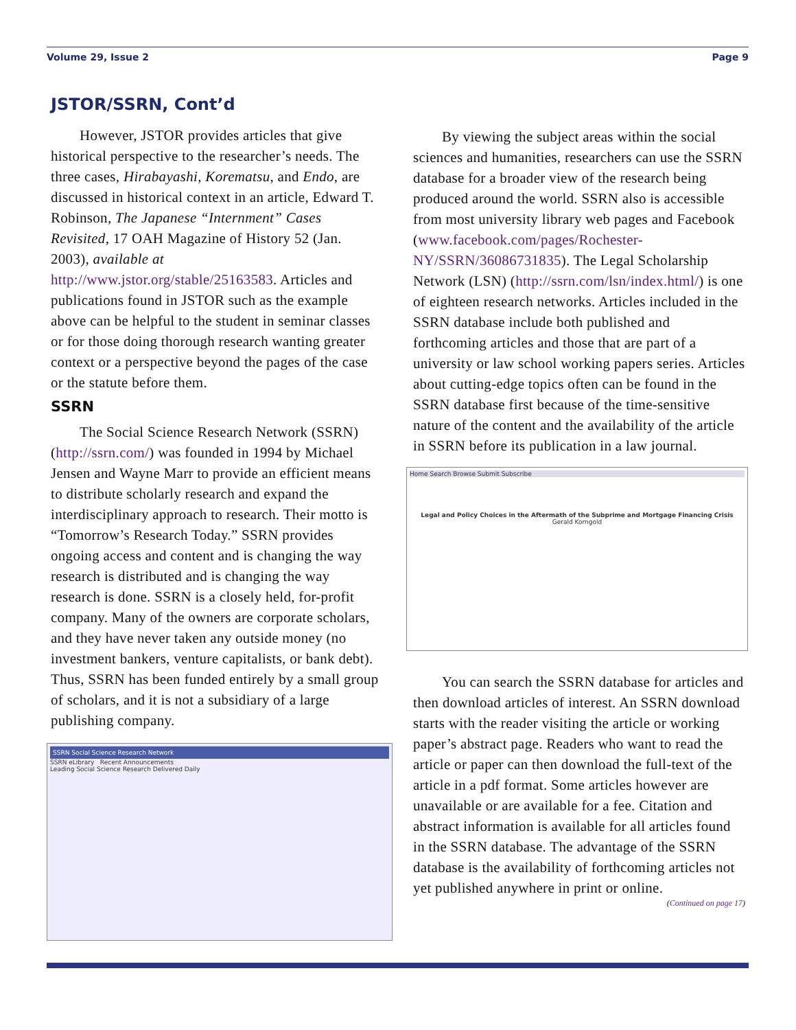Volume 29, Issue 2 Page 9
JSTOR/SSRN, Cont’d
However, JSTOR provides articles that give historical perspective to the researcher’s needs. The three cases, Hirabayashi, Korematsu, and Endo, are discussed in historical context in an article, Edward T. Robinson, The Japanese “Internment” Cases Revisited, 17 OAH Magazine of History 52 (Jan. 2003), available at http://www.jstor.org/stable/25163583. Articles and publications found in JSTOR such as the example above can be helpful to the student in seminar classes or for those doing thorough research wanting greater context or a perspective beyond the pages of the case or the statute before them.
SSRN
The Social Science Research Network (SSRN) (http://ssrn.com/) was founded in 1994 by Michael Jensen and Wayne Marr to provide an efficient means to distribute scholarly research and expand the interdisciplinary approach to research. Their motto is “Tomorrow’s Research Today.” SSRN provides ongoing access and content and is changing the way research is distributed and is changing the way research is done. SSRN is a closely held, for-profit company. Many of the owners are corporate scholars, and they have never taken any outside money (no investment bankers, venture capitalists, or bank debt). Thus, SSRN has been funded entirely by a small group of scholars, and it is not a subsidiary of a large publishing company.
SSRN Social Science Research Network
SSRN eLibrary Recent Announcements
Leading Social Science Research Delivered Daily
By viewing the subject areas within the social sciences and humanities, researchers can use the SSRN database for a broader view of the research being produced around the world. SSRN also is accessible from most university library web pages and Facebook (www.facebook.com/pages/Rochester-NY/SSRN/36086731835). The Legal Scholarship Network (LSN) (http://ssrn.com/lsn/index.html/) is one of eighteen research networks. Articles included in the SSRN database include both published and forthcoming articles and those that are part of a university or law school working papers series. Articles about cutting-edge topics often can be found in the SSRN database first because of the time-sensitive nature of the content and the availability of the article in SSRN before its publication in a law journal.
Home Search Browse Submit Subscribe
Legal and Policy Choices in the Aftermath of the Subprime and Mortgage Financing Crisis
Gerald Korngold
You can search the SSRN database for articles and then download articles of interest. An SSRN download starts with the reader visiting the article or working paper’s abstract page. Readers who want to read the article or paper can then download the full-text of the article in a pdf format. Some articles however are unavailable or are available for a fee. Citation and abstract information is available for all articles found in the SSRN database. The advantage of the SSRN database is the availability of forthcoming articles not yet published anywhere in print or online.
(Continued on page 17)